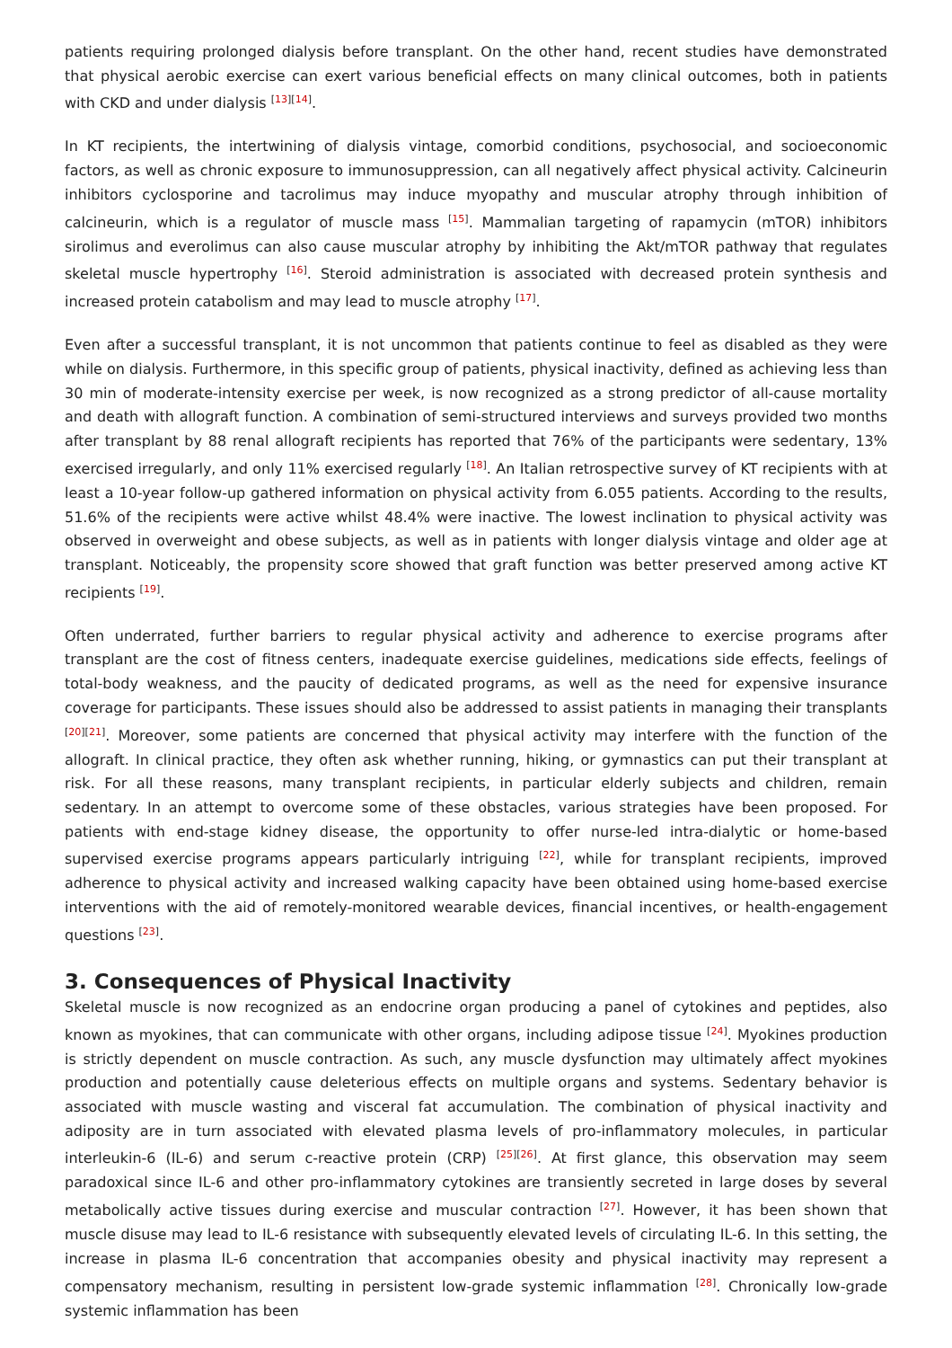patients requiring prolonged dialysis before transplant. On the other hand, recent studies have demonstrated that physical aerobic exercise can exert various beneficial effects on many clinical outcomes, both in patients with CKD and under dialysis <sup>[13][14]</sup>.
In KT recipients, the intertwining of dialysis vintage, comorbid conditions, psychosocial, and socioeconomic factors, as well as chronic exposure to immunosuppression, can all negatively affect physical activity. Calcineurin inhibitors cyclosporine and tacrolimus may induce myopathy and muscular atrophy through inhibition of calcineurin, which is a regulator of muscle mass <sup>[15]</sup>. Mammalian targeting of rapamycin (mTOR) inhibitors sirolimus and everolimus can also cause muscular atrophy by inhibiting the Akt/mTOR pathway that regulates skeletal muscle hypertrophy <sup>[16]</sup>. Steroid administration is associated with decreased protein synthesis and increased protein catabolism and may lead to muscle atrophy <sup>[17]</sup>.
Even after a successful transplant, it is not uncommon that patients continue to feel as disabled as they were while on dialysis. Furthermore, in this specific group of patients, physical inactivity, defined as achieving less than 30 min of moderate-intensity exercise per week, is now recognized as a strong predictor of all-cause mortality and death with allograft function. A combination of semi-structured interviews and surveys provided two months after transplant by 88 renal allograft recipients has reported that 76% of the participants were sedentary, 13% exercised irregularly, and only 11% exercised regularly <sup>[18]</sup>. An Italian retrospective survey of KT recipients with at least a 10-year follow-up gathered information on physical activity from 6.055 patients. According to the results, 51.6% of the recipients were active whilst 48.4% were inactive. The lowest inclination to physical activity was observed in overweight and obese subjects, as well as in patients with longer dialysis vintage and older age at transplant. Noticeably, the propensity score showed that graft function was better preserved among active KT recipients <sup>[19]</sup>.
Often underrated, further barriers to regular physical activity and adherence to exercise programs after transplant are the cost of fitness centers, inadequate exercise guidelines, medications side effects, feelings of total-body weakness, and the paucity of dedicated programs, as well as the need for expensive insurance coverage for participants. These issues should also be addressed to assist patients in managing their transplants <sup>[20][21]</sup>. Moreover, some patients are concerned that physical activity may interfere with the function of the allograft. In clinical practice, they often ask whether running, hiking, or gymnastics can put their transplant at risk. For all these reasons, many transplant recipients, in particular elderly subjects and children, remain sedentary. In an attempt to overcome some of these obstacles, various strategies have been proposed. For patients with end-stage kidney disease, the opportunity to offer nurse-led intra-dialytic or home-based supervised exercise programs appears particularly intriguing <sup>[22]</sup>, while for transplant recipients, improved adherence to physical activity and increased walking capacity have been obtained using home-based exercise interventions with the aid of remotely-monitored wearable devices, financial incentives, or health-engagement questions <sup>[23]</sup>.
3. Consequences of Physical Inactivity
Skeletal muscle is now recognized as an endocrine organ producing a panel of cytokines and peptides, also known as myokines, that can communicate with other organs, including adipose tissue <sup>[24]</sup>. Myokines production is strictly dependent on muscle contraction. As such, any muscle dysfunction may ultimately affect myokines production and potentially cause deleterious effects on multiple organs and systems. Sedentary behavior is associated with muscle wasting and visceral fat accumulation. The combination of physical inactivity and adiposity are in turn associated with elevated plasma levels of pro-inflammatory molecules, in particular interleukin-6 (IL-6) and serum c-reactive protein (CRP) <sup>[25][26]</sup>. At first glance, this observation may seem paradoxical since IL-6 and other pro-inflammatory cytokines are transiently secreted in large doses by several metabolically active tissues during exercise and muscular contraction <sup>[27]</sup>. However, it has been shown that muscle disuse may lead to IL-6 resistance with subsequently elevated levels of circulating IL-6. In this setting, the increase in plasma IL-6 concentration that accompanies obesity and physical inactivity may represent a compensatory mechanism, resulting in persistent low-grade systemic inflammation <sup>[28]</sup>. Chronically low-grade systemic inflammation has been